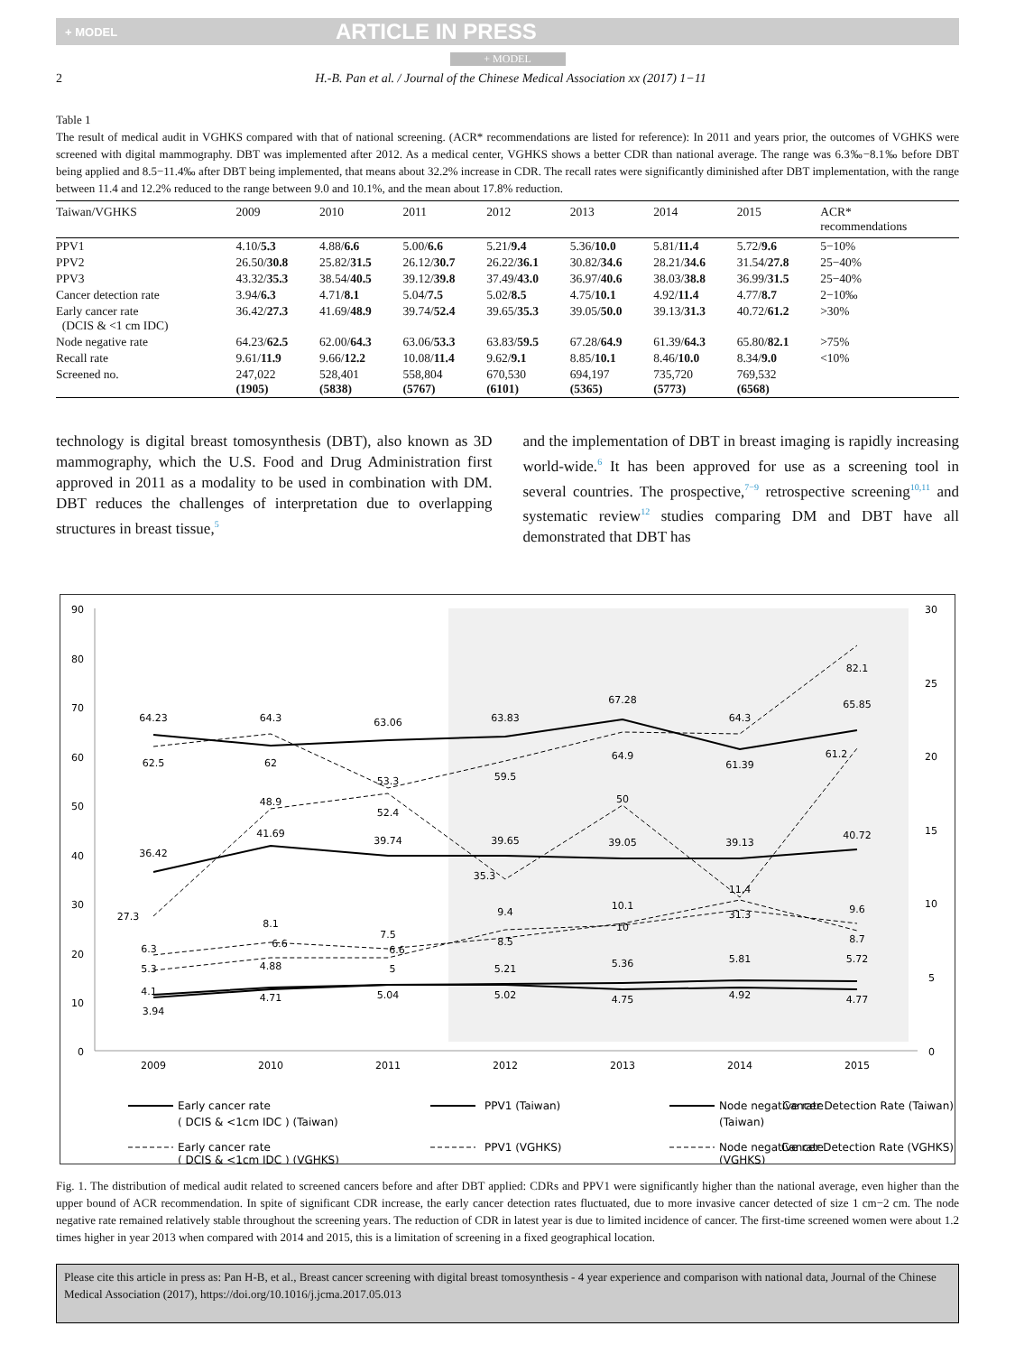+ MODEL ARTICLE IN PRESS
+ MODEL
2 H.-B. Pan et al. / Journal of the Chinese Medical Association xx (2017) 1−11
Table 1
The result of medical audit in VGHKS compared with that of national screening. (ACR* recommendations are listed for reference): In 2011 and years prior, the outcomes of VGHKS were screened with digital mammography. DBT was implemented after 2012. As a medical center, VGHKS shows a better CDR than national average. The range was 6.3‰−8.1‰ before DBT being applied and 8.5−11.4‰ after DBT being implemented, that means about 32.2% increase in CDR. The recall rates were significantly diminished after DBT implementation, with the range between 11.4 and 12.2% reduced to the range between 9.0 and 10.1%, and the mean about 17.8% reduction.
| Taiwan/VGHKS | 2009 | 2010 | 2011 | 2012 | 2013 | 2014 | 2015 | ACR* recommendations |
| --- | --- | --- | --- | --- | --- | --- | --- | --- |
| PPV1 | 4.10/ 5.3 | 4.88/ 6.6 | 5.00/ 6.6 | 5.21/ 9.4 | 5.36/ 10.0 | 5.81/ 11.4 | 5.72/ 9.6 | 5−10% |
| PPV2 | 26.50/ 30.8 | 25.82/ 31.5 | 26.12/ 30.7 | 26.22/ 36.1 | 30.82/ 34.6 | 28.21/ 34.6 | 31.54/ 27.8 | 25−40% |
| PPV3 | 43.32/ 35.3 | 38.54/ 40.5 | 39.12/ 39.8 | 37.49/ 43.0 | 36.97/ 40.6 | 38.03/ 38.8 | 36.99/ 31.5 | 25−40% |
| Cancer detection rate | 3.94/ 6.3 | 4.71/ 8.1 | 5.04/ 7.5 | 5.02/ 8.5 | 4.75/ 10.1 | 4.92/ 11.4 | 4.77/ 8.7 | 2−10‰ |
| Early cancer rate (DCIS & <1 cm IDC) | 36.42/ 27.3 | 41.69/ 48.9 | 39.74/ 52.4 | 39.65/ 35.3 | 39.05/ 50.0 | 39.13/ 31.3 | 40.72/ 61.2 | >30% |
| Node negative rate | 64.23/ 62.5 | 62.00/ 64.3 | 63.06/ 53.3 | 63.83/ 59.5 | 67.28/ 64.9 | 61.39/ 64.3 | 65.80/ 82.1 | >75% |
| Recall rate | 9.61/ 11.9 | 9.66/ 12.2 | 10.08/ 11.4 | 9.62/ 9.1 | 8.85/ 10.1 | 8.46/ 10.0 | 8.34/ 9.0 | <10% |
| Screened no. | 247,022 (1905) | 528,401 (5838) | 558,804 (5767) | 670,530 (6101) | 694,197 (5365) | 735,720 (5773) | 769,532 (6568) | |
technology is digital breast tomosynthesis (DBT), also known as 3D mammography, which the U.S. Food and Drug Administration first approved in 2011 as a modality to be used in combination with DM. DBT reduces the challenges of interpretation due to overlapping structures in breast tissue,<sup>5</sup>
and the implementation of DBT in breast imaging is rapidly increasing world-wide.<sup>6</sup> It has been approved for use as a screening tool in several countries. The prospective,<sup>7−9</sup> retrospective screening<sup>10,11</sup> and systematic review<sup>12</sup> studies comparing DM and DBT have all demonstrated that DBT has
90
80
70
60
50
40
30
20
10
0
30
25
20
15
10
5
0
2009
2010
2011
2012
2013
2014
2015
64.23
62.5
64.3
62
63.06
53.3
63.83
59.5
67.28
64.9
64.3
61.39
65.85
82.1
61.2
36.42
41.69
48.9
39.74
52.4
39.65
35.3
39.05
50
39.13
31.3
40.72
27.3
6.3
5.3
4.1
3.94
8.1
6.6
4.88
4.71
7.5
6.6
5
5.04
9.4
8.5
5.21
5.02
10.1
10
5.36
4.75
11.4
5.81
4.92
9.6
8.7
5.72
4.77
Early cancer rate
( DCIS & <1cm IDC ) (Taiwan)
PPV1 (Taiwan)
Node negative rate
(Taiwan)
Cancer Detection Rate (Taiwan)
Early cancer rate
( DCIS & <1cm IDC ) (VGHKS)
PPV1 (VGHKS)
Node negative rate
(VGHKS)
Cancer Detection Rate (VGHKS)
Fig. 1. The distribution of medical audit related to screened cancers before and after DBT applied: CDRs and PPV1 were significantly higher than the national average, even higher than the upper bound of ACR recommendation. In spite of significant CDR increase, the early cancer detection rates fluctuated, due to more invasive cancer detected of size 1 cm−2 cm. The node negative rate remained relatively stable throughout the screening years. The reduction of CDR in latest year is due to limited incidence of cancer. The first-time screened women were about 1.2 times higher in year 2013 when compared with 2014 and 2015, this is a limitation of screening in a fixed geographical location.
Please cite this article in press as: Pan H-B, et al., Breast cancer screening with digital breast tomosynthesis - 4 year experience and comparison with national data, Journal of the Chinese Medical Association (2017), https://doi.org/10.1016/j.jcma.2017.05.013